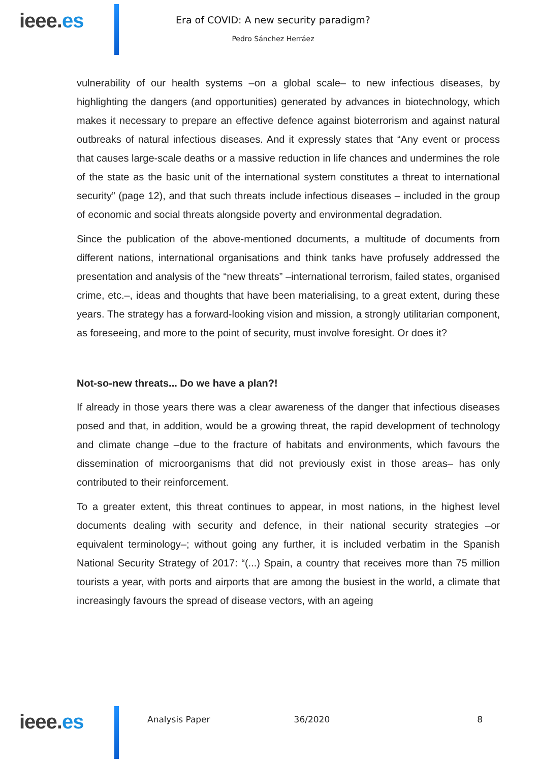ieee.es
Era of COVID: A new security paradigm?
Pedro Sánchez Herráez
vulnerability of our health systems –on a global scale– to new infectious diseases, by highlighting the dangers (and opportunities) generated by advances in biotechnology, which makes it necessary to prepare an effective defence against bioterrorism and against natural outbreaks of natural infectious diseases. And it expressly states that “Any event or process that causes large-scale deaths or a massive reduction in life chances and undermines the role of the state as the basic unit of the international system constitutes a threat to international security” (page 12), and that such threats include infectious diseases – included in the group of economic and social threats alongside poverty and environmental degradation.
Since the publication of the above-mentioned documents, a multitude of documents from different nations, international organisations and think tanks have profusely addressed the presentation and analysis of the “new threats” –international terrorism, failed states, organised crime, etc.–, ideas and thoughts that have been materialising, to a great extent, during these years. The strategy has a forward-looking vision and mission, a strongly utilitarian component, as foreseeing, and more to the point of security, must involve foresight. Or does it?
Not-so-new threats... Do we have a plan?!
If already in those years there was a clear awareness of the danger that infectious diseases posed and that, in addition, would be a growing threat, the rapid development of technology and climate change –due to the fracture of habitats and environments, which favours the dissemination of microorganisms that did not previously exist in those areas– has only contributed to their reinforcement.
To a greater extent, this threat continues to appear, in most nations, in the highest level documents dealing with security and defence, in their national security strategies –or equivalent terminology–; without going any further, it is included verbatim in the Spanish National Security Strategy of 2017: “(...) Spain, a country that receives more than 75 million tourists a year, with ports and airports that are among the busiest in the world, a climate that increasingly favours the spread of disease vectors, with an ageing
ieee.es
Analysis Paper 36/2020 8